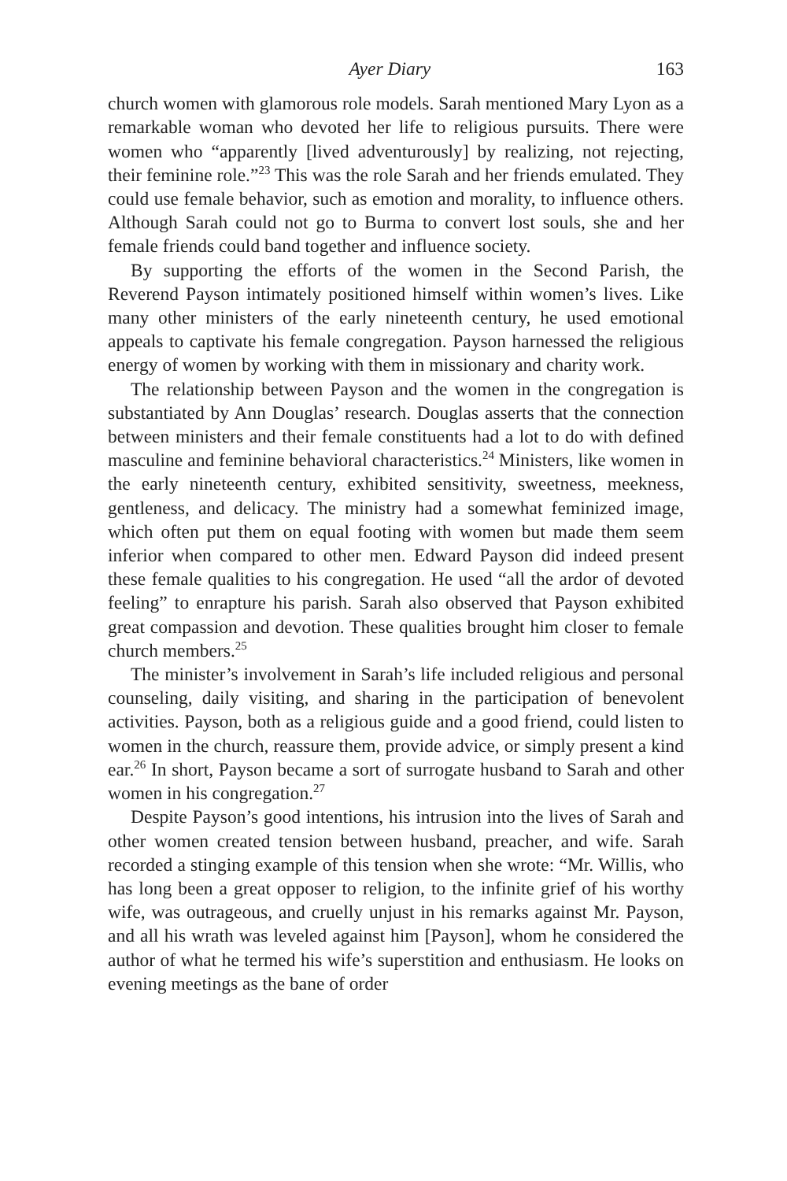Ayer Diary 163
church women with glamorous role models. Sarah mentioned Mary Lyon as a remarkable woman who devoted her life to religious pursuits. There were women who “apparently [lived adventurously] by realizing, not rejecting, their feminine role.”<sup>23</sup> This was the role Sarah and her friends emulated. They could use female behavior, such as emotion and morality, to influence others. Although Sarah could not go to Burma to convert lost souls, she and her female friends could band together and influence society.
By supporting the efforts of the women in the Second Parish, the Reverend Payson intimately positioned himself within women’s lives. Like many other ministers of the early nineteenth century, he used emotional appeals to captivate his female congregation. Payson harnessed the religious energy of women by working with them in missionary and charity work.
The relationship between Payson and the women in the congregation is substantiated by Ann Douglas’ research. Douglas asserts that the connection between ministers and their female constituents had a lot to do with defined masculine and feminine behavioral characteristics.<sup>24</sup> Ministers, like women in the early nineteenth century, exhibited sensitivity, sweetness, meekness, gentleness, and delicacy. The ministry had a somewhat feminized image, which often put them on equal footing with women but made them seem inferior when compared to other men. Edward Payson did indeed present these female qualities to his congregation. He used “all the ardor of devoted feeling” to enrapture his parish. Sarah also observed that Payson exhibited great compassion and devotion. These qualities brought him closer to female church members.<sup>25</sup>
The minister’s involvement in Sarah’s life included religious and personal counseling, daily visiting, and sharing in the participation of benevolent activities. Payson, both as a religious guide and a good friend, could listen to women in the church, reassure them, provide advice, or simply present a kind ear.<sup>26</sup> In short, Payson became a sort of surrogate husband to Sarah and other women in his congregation.<sup>27</sup>
Despite Payson’s good intentions, his intrusion into the lives of Sarah and other women created tension between husband, preacher, and wife. Sarah recorded a stinging example of this tension when she wrote: “Mr. Willis, who has long been a great opposer to religion, to the infinite grief of his worthy wife, was outrageous, and cruelly unjust in his remarks against Mr. Payson, and all his wrath was leveled against him [Payson], whom he considered the author of what he termed his wife’s superstition and enthusiasm. He looks on evening meetings as the bane of order